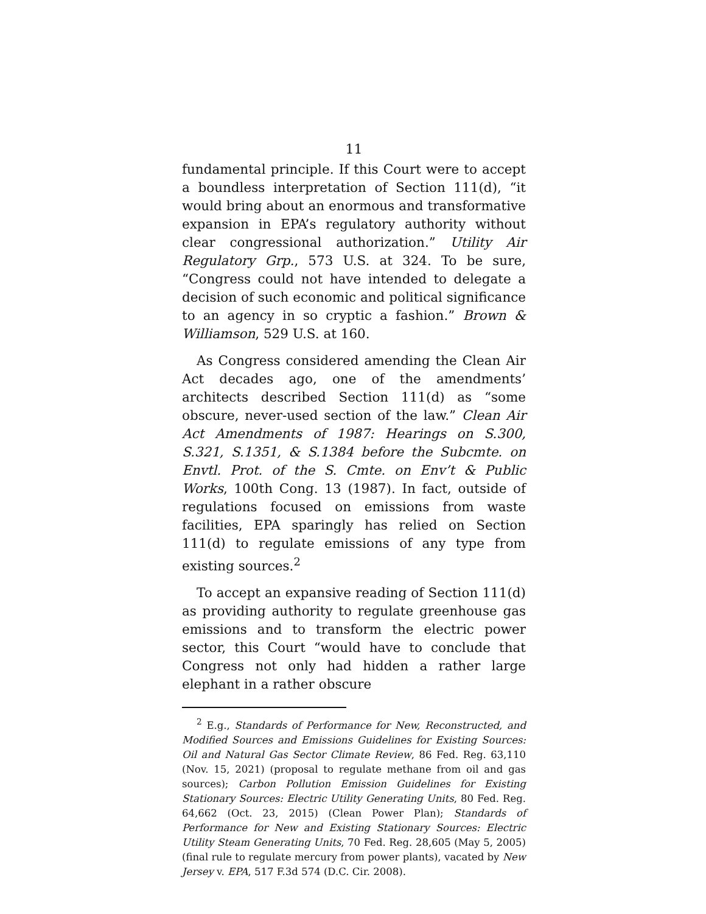11
fundamental principle. If this Court were to accept a boundless interpretation of Section 111(d), “it would bring about an enormous and transformative expansion in EPA’s regulatory authority without clear congressional authorization.” Utility Air Regulatory Grp., 573 U.S. at 324. To be sure, “Congress could not have intended to delegate a decision of such economic and political significance to an agency in so cryptic a fashion.” Brown & Williamson, 529 U.S. at 160.
As Congress considered amending the Clean Air Act decades ago, one of the amendments’ architects described Section 111(d) as “some obscure, never-used section of the law.” Clean Air Act Amendments of 1987: Hearings on S.300, S.321, S.1351, & S.1384 before the Subcmte. on Envtl. Prot. of the S. Cmte. on Env’t & Public Works, 100th Cong. 13 (1987). In fact, outside of regulations focused on emissions from waste facilities, EPA sparingly has relied on Section 111(d) to regulate emissions of any type from existing sources.<sup>2</sup>
To accept an expansive reading of Section 111(d) as providing authority to regulate greenhouse gas emissions and to transform the electric power sector, this Court “would have to conclude that Congress not only had hidden a rather large elephant in a rather obscure
<sup>2</sup> E.g., Standards of Performance for New, Reconstructed, and Modified Sources and Emissions Guidelines for Existing Sources: Oil and Natural Gas Sector Climate Review, 86 Fed. Reg. 63,110 (Nov. 15, 2021) (proposal to regulate methane from oil and gas sources); Carbon Pollution Emission Guidelines for Existing Stationary Sources: Electric Utility Generating Units, 80 Fed. Reg. 64,662 (Oct. 23, 2015) (Clean Power Plan); Standards of Performance for New and Existing Stationary Sources: Electric Utility Steam Generating Units, 70 Fed. Reg. 28,605 (May 5, 2005) (final rule to regulate mercury from power plants), vacated by New Jersey v. EPA, 517 F.3d 574 (D.C. Cir. 2008).